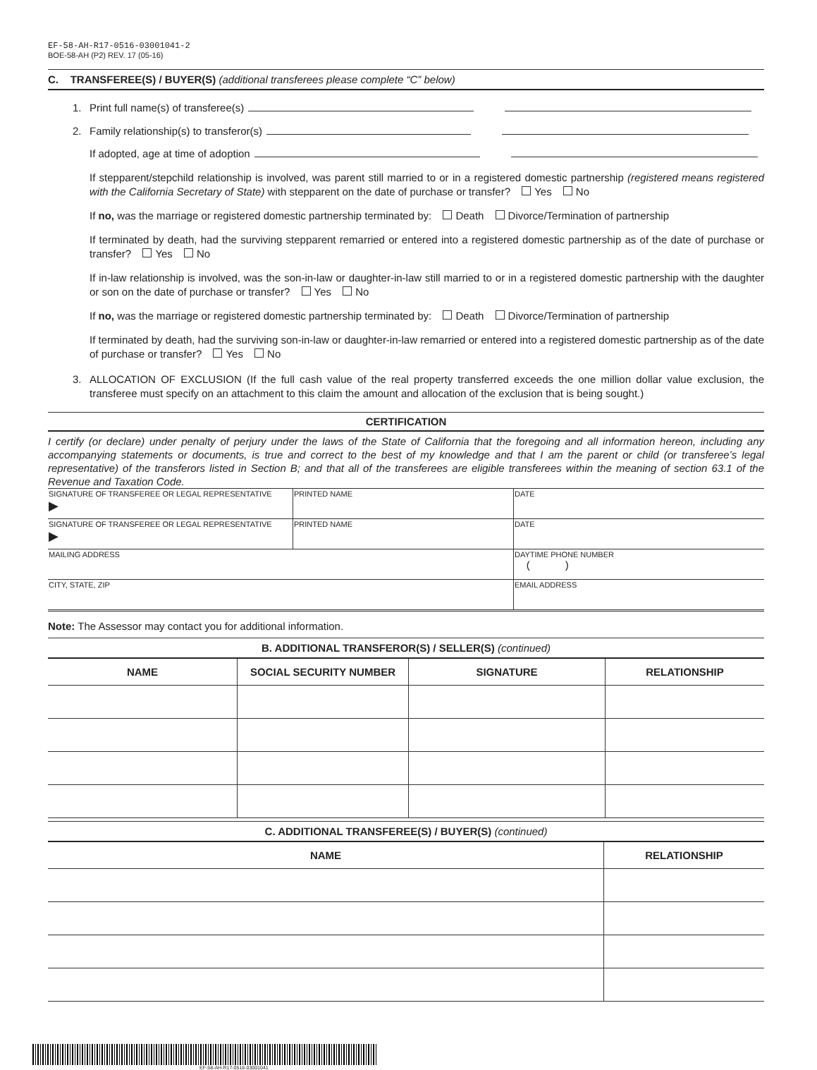EF-58-AH-R17-0516-03001041-2
BOE-58-AH (P2) REV. 17 (05-16)
C. TRANSFEREE(S) / BUYER(S) (additional transferees please complete “C” below)
1. Print full name(s) of transferee(s)
2. Family relationship(s) to transferor(s)
If adopted, age at time of adoption
If stepparent/stepchild relationship is involved, was parent still married to or in a registered domestic partnership (registered means registered with the California Secretary of State) with stepparent on the date of purchase or transfer? Yes No
If no, was the marriage or registered domestic partnership terminated by: Death Divorce/Termination of partnership
If terminated by death, had the surviving stepparent remarried or entered into a registered domestic partnership as of the date of purchase or transfer? Yes No
If in-law relationship is involved, was the son-in-law or daughter-in-law still married to or in a registered domestic partnership with the daughter or son on the date of purchase or transfer? Yes No
If no, was the marriage or registered domestic partnership terminated by: Death Divorce/Termination of partnership
If terminated by death, had the surviving son-in-law or daughter-in-law remarried or entered into a registered domestic partnership as of the date of purchase or transfer? Yes No
3. ALLOCATION OF EXCLUSION (If the full cash value of the real property transferred exceeds the one million dollar value exclusion, the transferee must specify on an attachment to this claim the amount and allocation of the exclusion that is being sought.)
CERTIFICATION
I certify (or declare) under penalty of perjury under the laws of the State of California that the foregoing and all information hereon, including any accompanying statements or documents, is true and correct to the best of my knowledge and that I am the parent or child (or transferee’s legal representative) of the transferors listed in Section B; and that all of the transferees are eligible transferees within the meaning of section 63.1 of the Revenue and Taxation Code.
| SIGNATURE OF TRANSFEREE OR LEGAL REPRESENTATIVE ▶ | PRINTED NAME | DATE |
| SIGNATURE OF TRANSFEREE OR LEGAL REPRESENTATIVE ▶ | PRINTED NAME | DATE |
| MAILING ADDRESS | | DAYTIME PHONE NUMBER ( ) |
| CITY, STATE, ZIP | | EMAIL ADDRESS |
Note: The Assessor may contact you for additional information.
B. ADDITIONAL TRANSFEROR(S) / SELLER(S) (continued)
| NAME | SOCIAL SECURITY NUMBER | SIGNATURE | RELATIONSHIP |
| --- | --- | --- | --- |
C. ADDITIONAL TRANSFEREE(S) / BUYER(S) (continued)
| NAME | RELATIONSHIP |
| --- | --- |
EF-58-AH-R17-0516-03001041